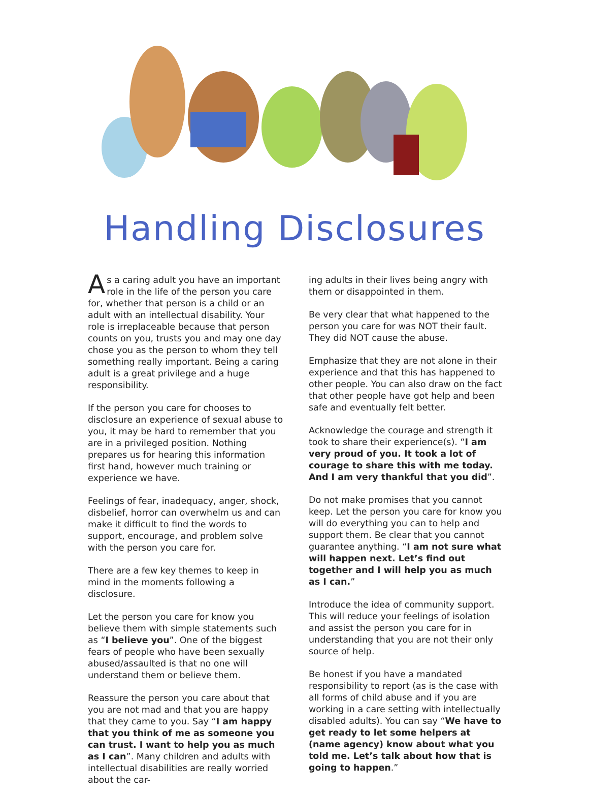Handling Disclosures
As a caring adult you have an important role in the life of the person you care for, whether that person is a child or an adult with an intellectual disability. Your role is irreplaceable because that person counts on you, trusts you and may one day chose you as the person to whom they tell something really important. Being a caring adult is a great privilege and a huge responsibility.
If the person you care for chooses to disclosure an experience of sexual abuse to you, it may be hard to remember that you are in a privileged position. Nothing prepares us for hearing this information first hand, however much training or experience we have.
Feelings of fear, inadequacy, anger, shock, disbelief, horror can overwhelm us and can make it difficult to find the words to support, encourage, and problem solve with the person you care for.
There are a few key themes to keep in mind in the moments following a disclosure.
Let the person you care for know you believe them with simple statements such as “I believe you”. One of the biggest fears of people who have been sexually abused/assaulted is that no one will understand them or believe them.
Reassure the person you care about that you are not mad and that you are happy that they came to you. Say “I am happy that you think of me as someone you can trust. I want to help you as much as I can”. Many children and adults with intellectual disabilities are really worried about the car-
ing adults in their lives being angry with them or disappointed in them.
Be very clear that what happened to the person you care for was NOT their fault. They did NOT cause the abuse.
Emphasize that they are not alone in their experience and that this has happened to other people. You can also draw on the fact that other people have got help and been safe and eventually felt better.
Acknowledge the courage and strength it took to share their experience(s). “I am very proud of you. It took a lot of courage to share this with me today. And I am very thankful that you did”.
Do not make promises that you cannot keep. Let the person you care for know you will do everything you can to help and support them. Be clear that you cannot guarantee anything. “I am not sure what will happen next. Let’s find out together and I will help you as much as I can.”
Introduce the idea of community support. This will reduce your feelings of isolation and assist the person you care for in understanding that you are not their only source of help.
Be honest if you have a mandated responsibility to report (as is the case with all forms of child abuse and if you are working in a care setting with intellectually disabled adults). You can say “We have to get ready to let some helpers at (name agency) know about what you told me. Let’s talk about how that is going to happen.”